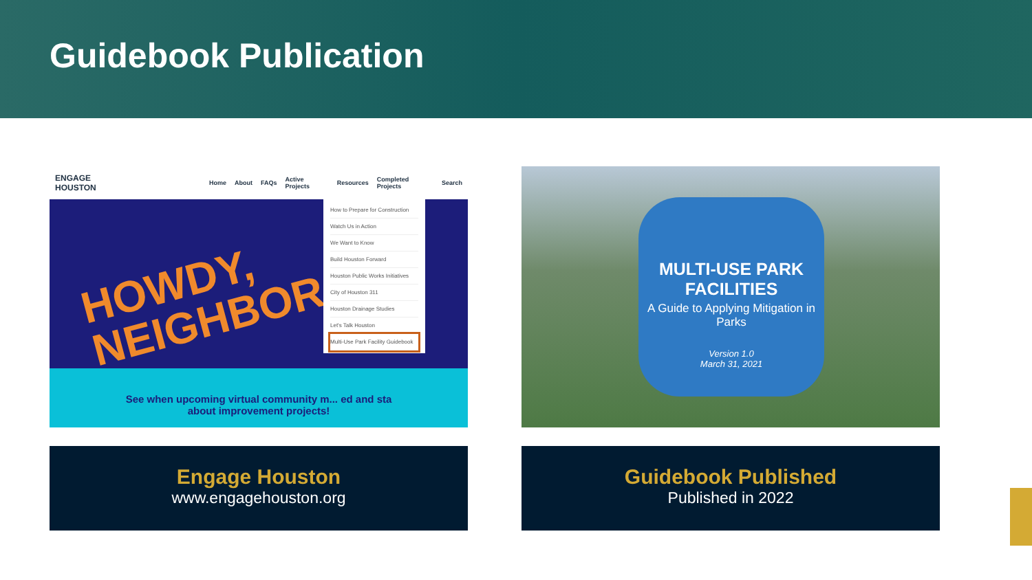Guidebook Publication
ENGAGE HOUSTON Home About FAQs Active Projects Resources Completed Projects Search
HOWDY,
NEIGHBOR
See when upcoming virtual community m... ed and sta
about improvement projects!
How to Prepare for Construction
Watch Us in Action
We Want to Know
Build Houston Forward
Houston Public Works Initiatives
City of Houston 311
Houston Drainage Studies
Let's Talk Houston
Multi-Use Park Facility Guidebook
Engage Houston
www.engagehouston.org
MULTI-USE PARK FACILITIES
A Guide to Applying Mitigation in Parks
Version 1.0
March 31, 2021
Guidebook Published
Published in 2022